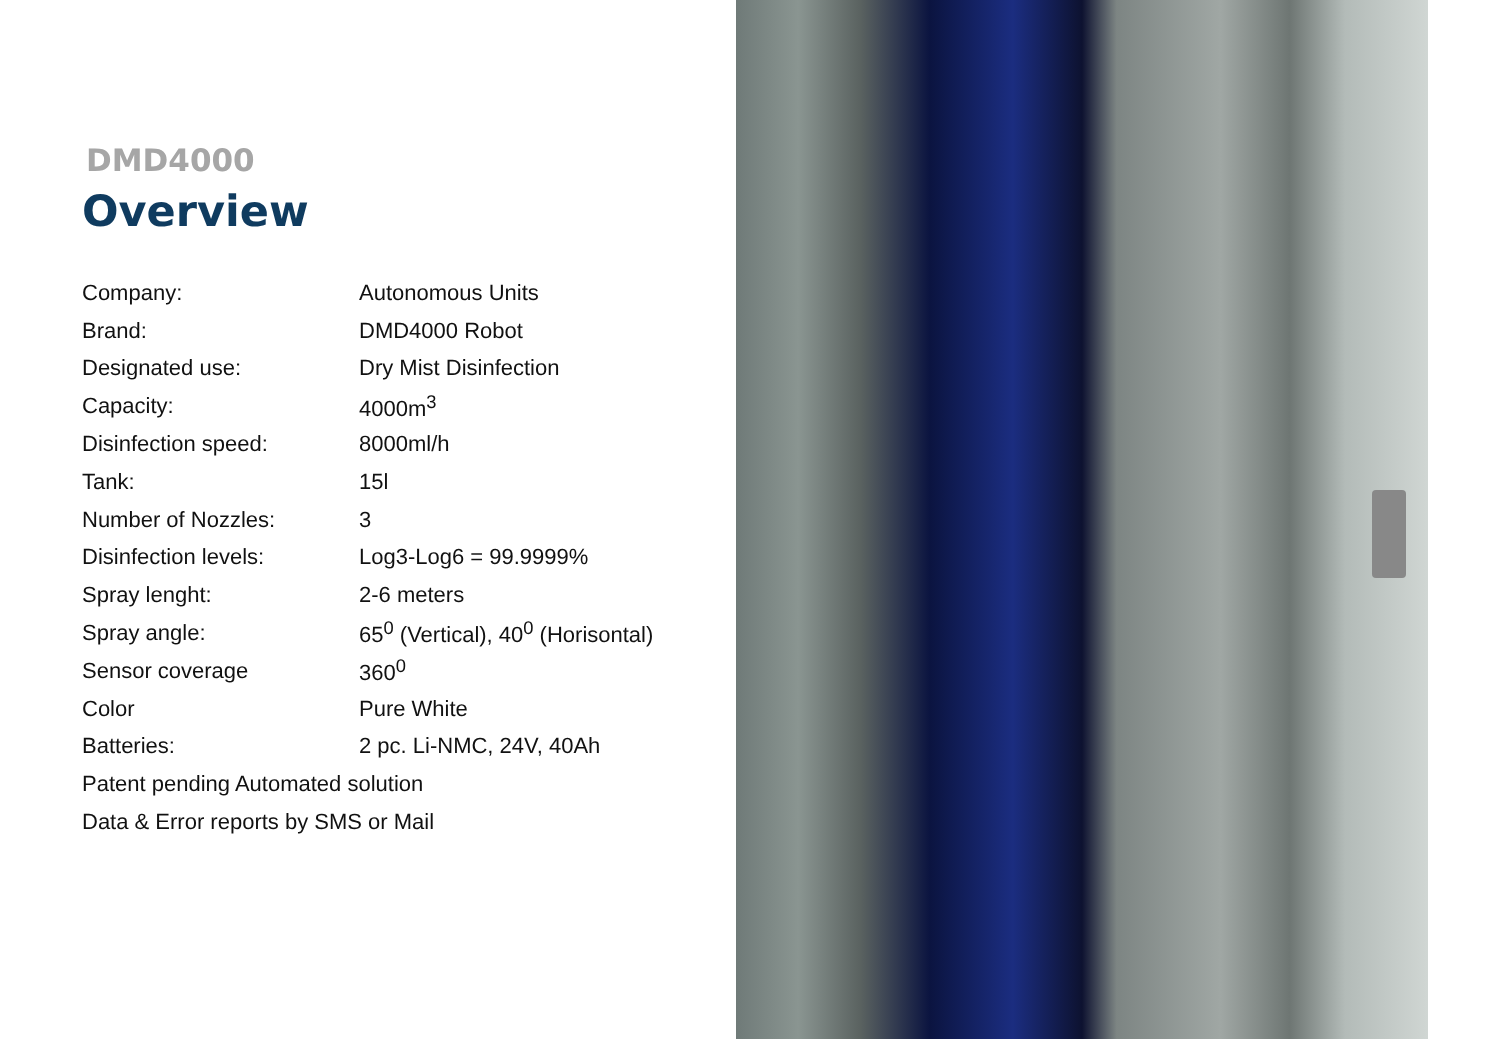DMD4000
Overview
| Company: | Autonomous Units |
| Brand: | DMD4000 Robot |
| Designated use: | Dry Mist Disinfection |
| Capacity: | 4000m<sup>3</sup> |
| Disinfection speed: | 8000ml/h |
| Tank: | 15l |
| Number of Nozzles: | 3 |
| Disinfection levels: | Log3-Log6 = 99.9999% |
| Spray lenght: | 2-6 meters |
| Spray angle: | 65<sup>0</sup> (Vertical), 40<sup>0</sup> (Horisontal) |
| Sensor coverage | 360<sup>0</sup> |
| Color | Pure White |
| Batteries: | 2 pc. Li-NMC, 24V, 40Ah |
| Patent pending Automated solution | |
| Data & Error reports by SMS or Mail | |